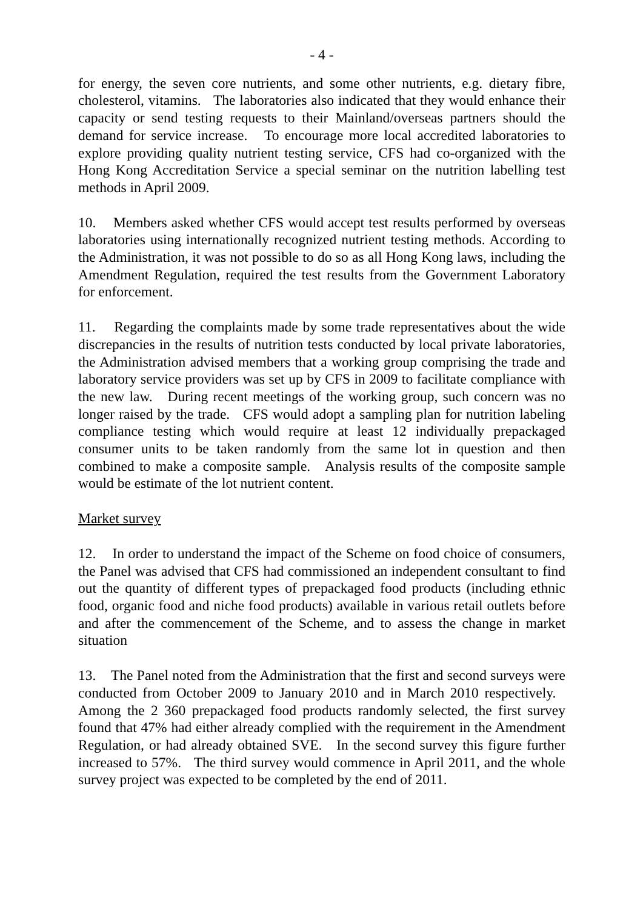- 4 -
for energy, the seven core nutrients, and some other nutrients, e.g. dietary fibre, cholesterol, vitamins. The laboratories also indicated that they would enhance their capacity or send testing requests to their Mainland/overseas partners should the demand for service increase. To encourage more local accredited laboratories to explore providing quality nutrient testing service, CFS had co-organized with the Hong Kong Accreditation Service a special seminar on the nutrition labelling test methods in April 2009.
10. Members asked whether CFS would accept test results performed by overseas laboratories using internationally recognized nutrient testing methods. According to the Administration, it was not possible to do so as all Hong Kong laws, including the Amendment Regulation, required the test results from the Government Laboratory for enforcement.
11. Regarding the complaints made by some trade representatives about the wide discrepancies in the results of nutrition tests conducted by local private laboratories, the Administration advised members that a working group comprising the trade and laboratory service providers was set up by CFS in 2009 to facilitate compliance with the new law. During recent meetings of the working group, such concern was no longer raised by the trade. CFS would adopt a sampling plan for nutrition labeling compliance testing which would require at least 12 individually prepackaged consumer units to be taken randomly from the same lot in question and then combined to make a composite sample. Analysis results of the composite sample would be estimate of the lot nutrient content.
Market survey
12. In order to understand the impact of the Scheme on food choice of consumers, the Panel was advised that CFS had commissioned an independent consultant to find out the quantity of different types of prepackaged food products (including ethnic food, organic food and niche food products) available in various retail outlets before and after the commencement of the Scheme, and to assess the change in market situation
13. The Panel noted from the Administration that the first and second surveys were conducted from October 2009 to January 2010 and in March 2010 respectively. Among the 2 360 prepackaged food products randomly selected, the first survey found that 47% had either already complied with the requirement in the Amendment Regulation, or had already obtained SVE. In the second survey this figure further increased to 57%. The third survey would commence in April 2011, and the whole survey project was expected to be completed by the end of 2011.